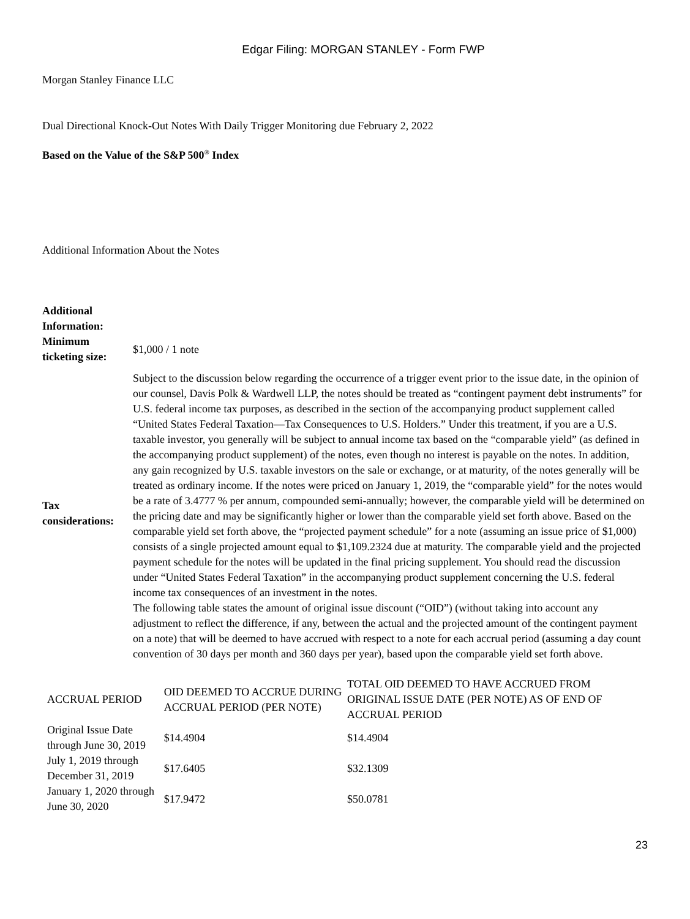Edgar Filing: MORGAN STANLEY - Form FWP
Morgan Stanley Finance LLC
Dual Directional Knock-Out Notes With Daily Trigger Monitoring due February 2, 2022
Based on the Value of the S&P 500<sup>®</sup> Index
Additional Information About the Notes
| Additional Information: | |
| Minimum ticketing size: | $1,000 / 1 note |
| Tax considerations: | Subject to the discussion below regarding the occurrence of a trigger event prior to the issue date, in the opinion of our counsel, Davis Polk & Wardwell LLP, the notes should be treated as “contingent payment debt instruments” for U.S. federal income tax purposes, as described in the section of the accompanying product supplement called “United States Federal Taxation—Tax Consequences to U.S. Holders.” Under this treatment, if you are a U.S. taxable investor, you generally will be subject to annual income tax based on the “comparable yield” (as defined in the accompanying product supplement) of the notes, even though no interest is payable on the notes. In addition, any gain recognized by U.S. taxable investors on the sale or exchange, or at maturity, of the notes generally will be treated as ordinary income. If the notes were priced on January 1, 2019, the “comparable yield” for the notes would be a rate of 3.4777 % per annum, compounded semi-annually; however, the comparable yield will be determined on the pricing date and may be significantly higher or lower than the comparable yield set forth above. Based on the comparable yield set forth above, the “projected payment schedule” for a note (assuming an issue price of $1,000) consists of a single projected amount equal to $1,109.2324 due at maturity. The comparable yield and the projected payment schedule for the notes will be updated in the final pricing supplement. You should read the discussion under “United States Federal Taxation” in the accompanying product supplement concerning the U.S. federal income tax consequences of an investment in the notes. The following table states the amount of original issue discount (“OID”) (without taking into account any adjustment to reflect the difference, if any, between the actual and the projected amount of the contingent payment on a note) that will be deemed to have accrued with respect to a note for each accrual period (assuming a day count convention of 30 days per month and 360 days per year), based upon the comparable yield set forth above. |
| ACCRUAL PERIOD | OID DEEMED TO ACCRUE DURING ACCRUAL PERIOD (PER NOTE) | TOTAL OID DEEMED TO HAVE ACCRUED FROM ORIGINAL ISSUE DATE (PER NOTE) AS OF END OF ACCRUAL PERIOD |
| --- | --- | --- |
| Original Issue Date through June 30, 2019 | $14.4904 | $14.4904 |
| July 1, 2019 through December 31, 2019 | $17.6405 | $32.1309 |
| January 1, 2020 through June 30, 2020 | $17.9472 | $50.0781 |
23